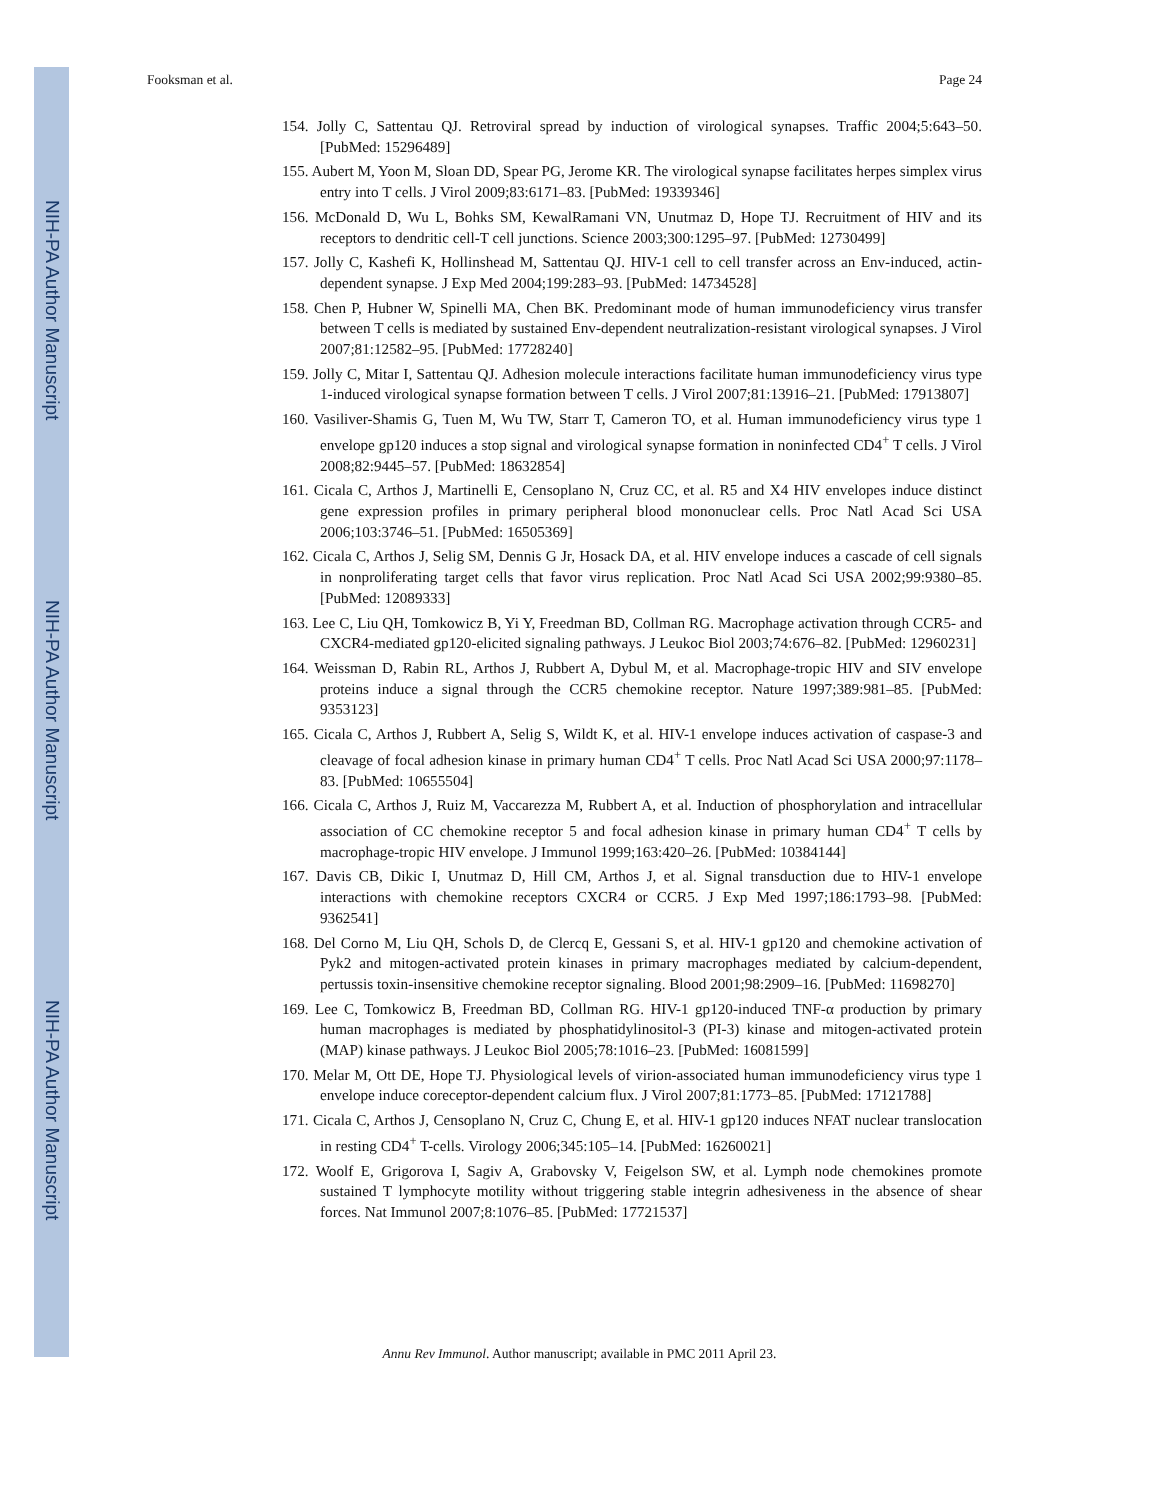NIH-PA Author Manuscript
NIH-PA Author Manuscript
NIH-PA Author Manuscript
Fooksman et al. Page 24
154. Jolly C, Sattentau QJ. Retroviral spread by induction of virological synapses. Traffic 2004;5:643–50. [PubMed: 15296489]
155. Aubert M, Yoon M, Sloan DD, Spear PG, Jerome KR. The virological synapse facilitates herpes simplex virus entry into T cells. J Virol 2009;83:6171–83. [PubMed: 19339346]
156. McDonald D, Wu L, Bohks SM, KewalRamani VN, Unutmaz D, Hope TJ. Recruitment of HIV and its receptors to dendritic cell-T cell junctions. Science 2003;300:1295–97. [PubMed: 12730499]
157. Jolly C, Kashefi K, Hollinshead M, Sattentau QJ. HIV-1 cell to cell transfer across an Env-induced, actin-dependent synapse. J Exp Med 2004;199:283–93. [PubMed: 14734528]
158. Chen P, Hubner W, Spinelli MA, Chen BK. Predominant mode of human immunodeficiency virus transfer between T cells is mediated by sustained Env-dependent neutralization-resistant virological synapses. J Virol 2007;81:12582–95. [PubMed: 17728240]
159. Jolly C, Mitar I, Sattentau QJ. Adhesion molecule interactions facilitate human immunodeficiency virus type 1-induced virological synapse formation between T cells. J Virol 2007;81:13916–21. [PubMed: 17913807]
160. Vasiliver-Shamis G, Tuen M, Wu TW, Starr T, Cameron TO, et al. Human immunodeficiency virus type 1 envelope gp120 induces a stop signal and virological synapse formation in noninfected CD4<sup>+</sup> T cells. J Virol 2008;82:9445–57. [PubMed: 18632854]
161. Cicala C, Arthos J, Martinelli E, Censoplano N, Cruz CC, et al. R5 and X4 HIV envelopes induce distinct gene expression profiles in primary peripheral blood mononuclear cells. Proc Natl Acad Sci USA 2006;103:3746–51. [PubMed: 16505369]
162. Cicala C, Arthos J, Selig SM, Dennis G Jr, Hosack DA, et al. HIV envelope induces a cascade of cell signals in nonproliferating target cells that favor virus replication. Proc Natl Acad Sci USA 2002;99:9380–85. [PubMed: 12089333]
163. Lee C, Liu QH, Tomkowicz B, Yi Y, Freedman BD, Collman RG. Macrophage activation through CCR5- and CXCR4-mediated gp120-elicited signaling pathways. J Leukoc Biol 2003;74:676–82. [PubMed: 12960231]
164. Weissman D, Rabin RL, Arthos J, Rubbert A, Dybul M, et al. Macrophage-tropic HIV and SIV envelope proteins induce a signal through the CCR5 chemokine receptor. Nature 1997;389:981–85. [PubMed: 9353123]
165. Cicala C, Arthos J, Rubbert A, Selig S, Wildt K, et al. HIV-1 envelope induces activation of caspase-3 and cleavage of focal adhesion kinase in primary human CD4<sup>+</sup> T cells. Proc Natl Acad Sci USA 2000;97:1178–83. [PubMed: 10655504]
166. Cicala C, Arthos J, Ruiz M, Vaccarezza M, Rubbert A, et al. Induction of phosphorylation and intracellular association of CC chemokine receptor 5 and focal adhesion kinase in primary human CD4<sup>+</sup> T cells by macrophage-tropic HIV envelope. J Immunol 1999;163:420–26. [PubMed: 10384144]
167. Davis CB, Dikic I, Unutmaz D, Hill CM, Arthos J, et al. Signal transduction due to HIV-1 envelope interactions with chemokine receptors CXCR4 or CCR5. J Exp Med 1997;186:1793–98. [PubMed: 9362541]
168. Del Corno M, Liu QH, Schols D, de Clercq E, Gessani S, et al. HIV-1 gp120 and chemokine activation of Pyk2 and mitogen-activated protein kinases in primary macrophages mediated by calcium-dependent, pertussis toxin-insensitive chemokine receptor signaling. Blood 2001;98:2909–16. [PubMed: 11698270]
169. Lee C, Tomkowicz B, Freedman BD, Collman RG. HIV-1 gp120-induced TNF-α production by primary human macrophages is mediated by phosphatidylinositol-3 (PI-3) kinase and mitogen-activated protein (MAP) kinase pathways. J Leukoc Biol 2005;78:1016–23. [PubMed: 16081599]
170. Melar M, Ott DE, Hope TJ. Physiological levels of virion-associated human immunodeficiency virus type 1 envelope induce coreceptor-dependent calcium flux. J Virol 2007;81:1773–85. [PubMed: 17121788]
171. Cicala C, Arthos J, Censoplano N, Cruz C, Chung E, et al. HIV-1 gp120 induces NFAT nuclear translocation in resting CD4<sup>+</sup> T-cells. Virology 2006;345:105–14. [PubMed: 16260021]
172. Woolf E, Grigorova I, Sagiv A, Grabovsky V, Feigelson SW, et al. Lymph node chemokines promote sustained T lymphocyte motility without triggering stable integrin adhesiveness in the absence of shear forces. Nat Immunol 2007;8:1076–85. [PubMed: 17721537]
Annu Rev Immunol. Author manuscript; available in PMC 2011 April 23.